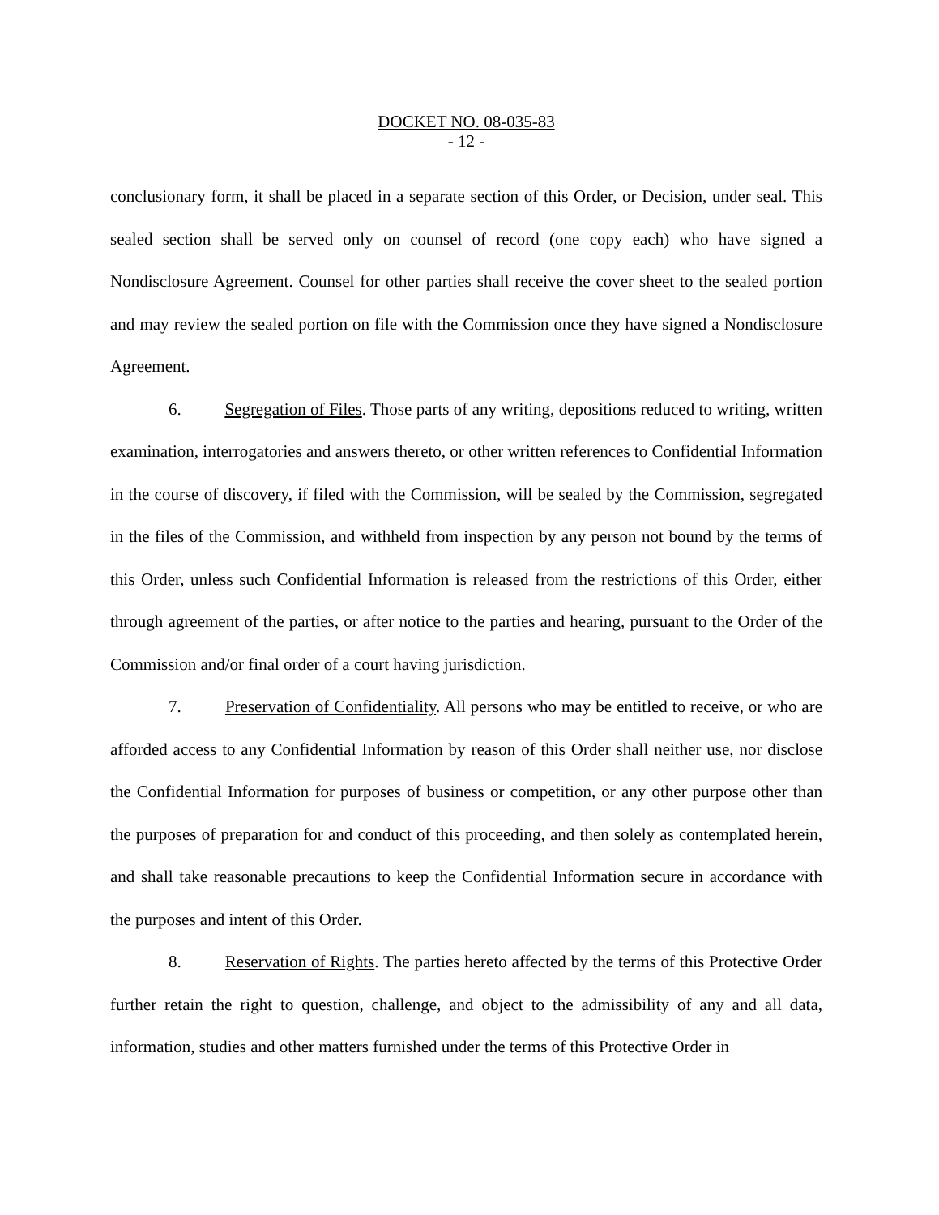DOCKET NO. 08-035-83
- 12 -
conclusionary form, it shall be placed in a separate section of this Order, or Decision, under seal. This sealed section shall be served only on counsel of record (one copy each) who have signed a Nondisclosure Agreement. Counsel for other parties shall receive the cover sheet to the sealed portion and may review the sealed portion on file with the Commission once they have signed a Nondisclosure Agreement.
6. Segregation of Files. Those parts of any writing, depositions reduced to writing, written examination, interrogatories and answers thereto, or other written references to Confidential Information in the course of discovery, if filed with the Commission, will be sealed by the Commission, segregated in the files of the Commission, and withheld from inspection by any person not bound by the terms of this Order, unless such Confidential Information is released from the restrictions of this Order, either through agreement of the parties, or after notice to the parties and hearing, pursuant to the Order of the Commission and/or final order of a court having jurisdiction.
7. Preservation of Confidentiality. All persons who may be entitled to receive, or who are afforded access to any Confidential Information by reason of this Order shall neither use, nor disclose the Confidential Information for purposes of business or competition, or any other purpose other than the purposes of preparation for and conduct of this proceeding, and then solely as contemplated herein, and shall take reasonable precautions to keep the Confidential Information secure in accordance with the purposes and intent of this Order.
8. Reservation of Rights. The parties hereto affected by the terms of this Protective Order further retain the right to question, challenge, and object to the admissibility of any and all data, information, studies and other matters furnished under the terms of this Protective Order in